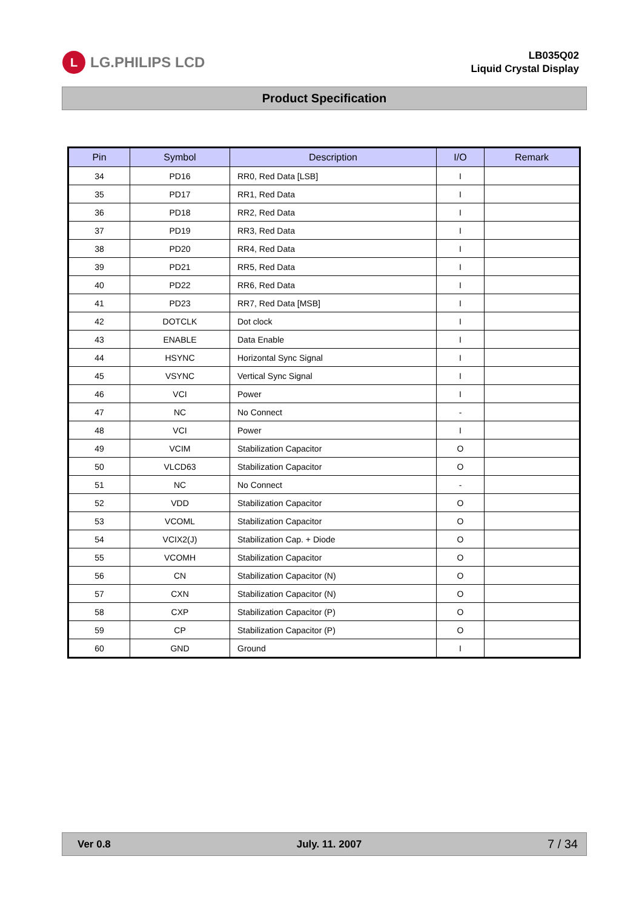L
LG.PHILIPS LCD
LB035Q02
Liquid Crystal Display
Product Specification
| Pin | Symbol | Description | I/O | Remark |
| --- | --- | --- | --- | --- |
| 34 | PD16 | RR0, Red Data [LSB] | I | |
| 35 | PD17 | RR1, Red Data | I | |
| 36 | PD18 | RR2, Red Data | I | |
| 37 | PD19 | RR3, Red Data | I | |
| 38 | PD20 | RR4, Red Data | I | |
| 39 | PD21 | RR5, Red Data | I | |
| 40 | PD22 | RR6, Red Data | I | |
| 41 | PD23 | RR7, Red Data [MSB] | I | |
| 42 | DOTCLK | Dot clock | I | |
| 43 | ENABLE | Data Enable | I | |
| 44 | HSYNC | Horizontal Sync Signal | I | |
| 45 | VSYNC | Vertical Sync Signal | I | |
| 46 | VCI | Power | I | |
| 47 | NC | No Connect | - | |
| 48 | VCI | Power | I | |
| 49 | VCIM | Stabilization Capacitor | O | |
| 50 | VLCD63 | Stabilization Capacitor | O | |
| 51 | NC | No Connect | - | |
| 52 | VDD | Stabilization Capacitor | O | |
| 53 | VCOML | Stabilization Capacitor | O | |
| 54 | VCIX2(J) | Stabilization Cap. + Diode | O | |
| 55 | VCOMH | Stabilization Capacitor | O | |
| 56 | CN | Stabilization Capacitor (N) | O | |
| 57 | CXN | Stabilization Capacitor (N) | O | |
| 58 | CXP | Stabilization Capacitor (P) | O | |
| 59 | CP | Stabilization Capacitor (P) | O | |
| 60 | GND | Ground | I | |
Ver 0.8 July. 11. 2007 7 / 34